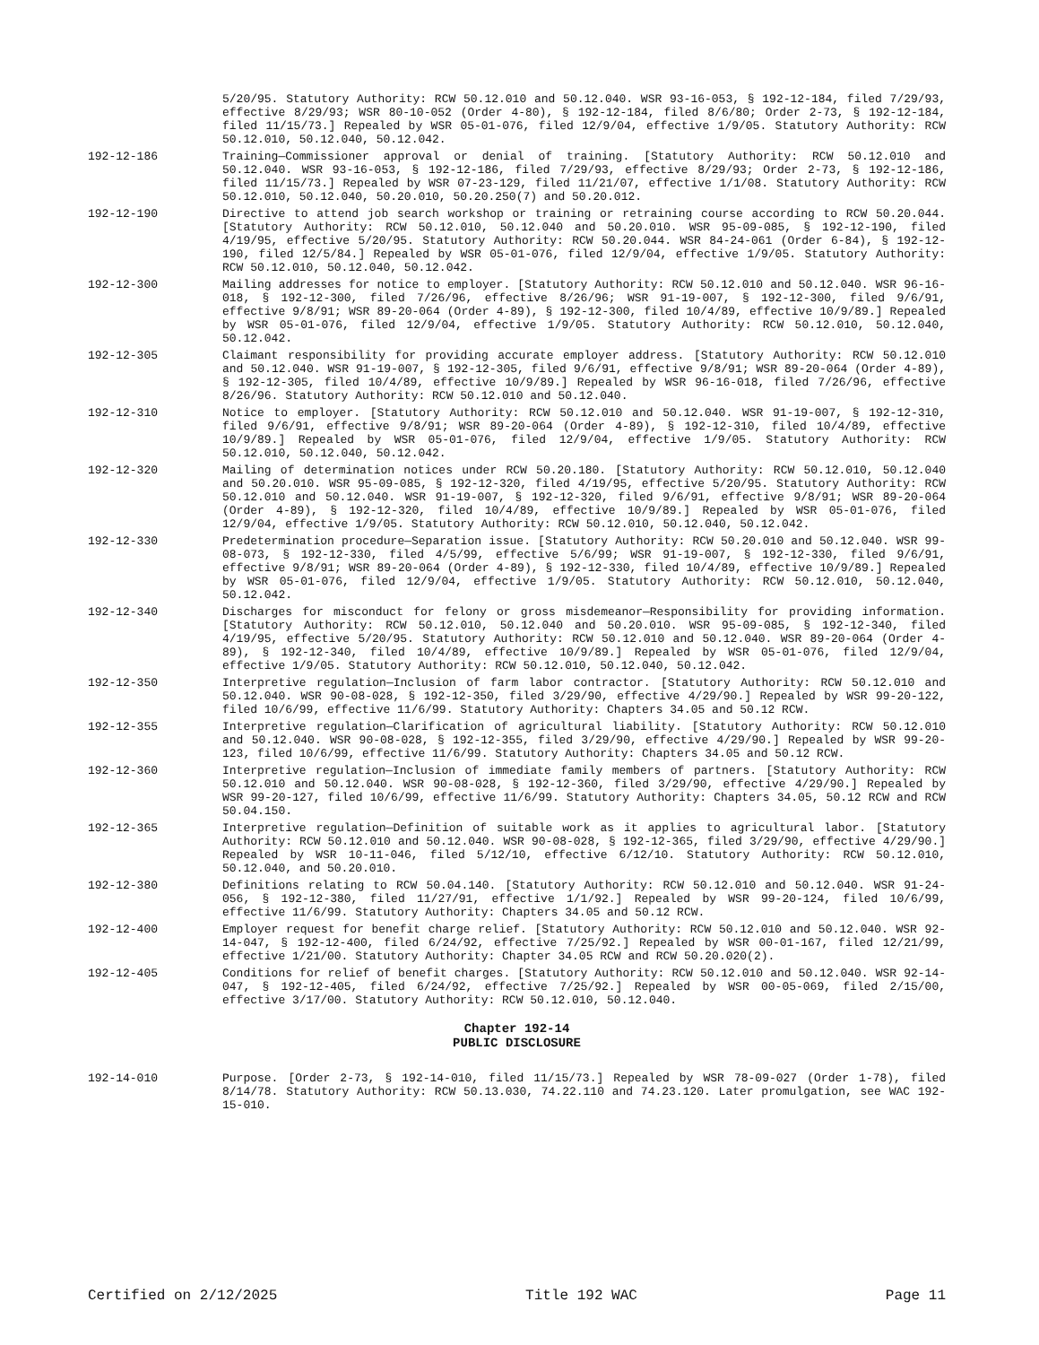5/20/95. Statutory Authority: RCW 50.12.010 and 50.12.040. WSR 93-16-053, § 192-12-184, filed 7/29/93, effective 8/29/93; WSR 80-10-052 (Order 4-80), § 192-12-184, filed 8/6/80; Order 2-73, § 192-12-184, filed 11/15/73.] Repealed by WSR 05-01-076, filed 12/9/04, effective 1/9/05. Statutory Authority: RCW 50.12.010, 50.12.040, 50.12.042.
192-12-186 Training—Commissioner approval or denial of training. [Statutory Authority: RCW 50.12.010 and 50.12.040. WSR 93-16-053, § 192-12-186, filed 7/29/93, effective 8/29/93; Order 2-73, § 192-12-186, filed 11/15/73.] Repealed by WSR 07-23-129, filed 11/21/07, effective 1/1/08. Statutory Authority: RCW 50.12.010, 50.12.040, 50.20.010, 50.20.250(7) and 50.20.012.
192-12-190 Directive to attend job search workshop or training or retraining course according to RCW 50.20.044. [Statutory Authority: RCW 50.12.010, 50.12.040 and 50.20.010. WSR 95-09-085, § 192-12-190, filed 4/19/95, effective 5/20/95. Statutory Authority: RCW 50.20.044. WSR 84-24-061 (Order 6-84), § 192-12-190, filed 12/5/84.] Repealed by WSR 05-01-076, filed 12/9/04, effective 1/9/05. Statutory Authority: RCW 50.12.010, 50.12.040, 50.12.042.
192-12-300 Mailing addresses for notice to employer. [Statutory Authority: RCW 50.12.010 and 50.12.040. WSR 96-16-018, § 192-12-300, filed 7/26/96, effective 8/26/96; WSR 91-19-007, § 192-12-300, filed 9/6/91, effective 9/8/91; WSR 89-20-064 (Order 4-89), § 192-12-300, filed 10/4/89, effective 10/9/89.] Repealed by WSR 05-01-076, filed 12/9/04, effective 1/9/05. Statutory Authority: RCW 50.12.010, 50.12.040, 50.12.042.
192-12-305 Claimant responsibility for providing accurate employer address. [Statutory Authority: RCW 50.12.010 and 50.12.040. WSR 91-19-007, § 192-12-305, filed 9/6/91, effective 9/8/91; WSR 89-20-064 (Order 4-89), § 192-12-305, filed 10/4/89, effective 10/9/89.] Repealed by WSR 96-16-018, filed 7/26/96, effective 8/26/96. Statutory Authority: RCW 50.12.010 and 50.12.040.
192-12-310 Notice to employer. [Statutory Authority: RCW 50.12.010 and 50.12.040. WSR 91-19-007, § 192-12-310, filed 9/6/91, effective 9/8/91; WSR 89-20-064 (Order 4-89), § 192-12-310, filed 10/4/89, effective 10/9/89.] Repealed by WSR 05-01-076, filed 12/9/04, effective 1/9/05. Statutory Authority: RCW 50.12.010, 50.12.040, 50.12.042.
192-12-320 Mailing of determination notices under RCW 50.20.180. [Statutory Authority: RCW 50.12.010, 50.12.040 and 50.20.010. WSR 95-09-085, § 192-12-320, filed 4/19/95, effective 5/20/95. Statutory Authority: RCW 50.12.010 and 50.12.040. WSR 91-19-007, § 192-12-320, filed 9/6/91, effective 9/8/91; WSR 89-20-064 (Order 4-89), § 192-12-320, filed 10/4/89, effective 10/9/89.] Repealed by WSR 05-01-076, filed 12/9/04, effective 1/9/05. Statutory Authority: RCW 50.12.010, 50.12.040, 50.12.042.
192-12-330 Predetermination procedure—Separation issue. [Statutory Authority: RCW 50.20.010 and 50.12.040. WSR 99-08-073, § 192-12-330, filed 4/5/99, effective 5/6/99; WSR 91-19-007, § 192-12-330, filed 9/6/91, effective 9/8/91; WSR 89-20-064 (Order 4-89), § 192-12-330, filed 10/4/89, effective 10/9/89.] Repealed by WSR 05-01-076, filed 12/9/04, effective 1/9/05. Statutory Authority: RCW 50.12.010, 50.12.040, 50.12.042.
192-12-340 Discharges for misconduct for felony or gross misdemeanor—Responsibility for providing information. [Statutory Authority: RCW 50.12.010, 50.12.040 and 50.20.010. WSR 95-09-085, § 192-12-340, filed 4/19/95, effective 5/20/95. Statutory Authority: RCW 50.12.010 and 50.12.040. WSR 89-20-064 (Order 4-89), § 192-12-340, filed 10/4/89, effective 10/9/89.] Repealed by WSR 05-01-076, filed 12/9/04, effective 1/9/05. Statutory Authority: RCW 50.12.010, 50.12.040, 50.12.042.
192-12-350 Interpretive regulation—Inclusion of farm labor contractor. [Statutory Authority: RCW 50.12.010 and 50.12.040. WSR 90-08-028, § 192-12-350, filed 3/29/90, effective 4/29/90.] Repealed by WSR 99-20-122, filed 10/6/99, effective 11/6/99. Statutory Authority: Chapters 34.05 and 50.12 RCW.
192-12-355 Interpretive regulation—Clarification of agricultural liability. [Statutory Authority: RCW 50.12.010 and 50.12.040. WSR 90-08-028, § 192-12-355, filed 3/29/90, effective 4/29/90.] Repealed by WSR 99-20-123, filed 10/6/99, effective 11/6/99. Statutory Authority: Chapters 34.05 and 50.12 RCW.
192-12-360 Interpretive regulation—Inclusion of immediate family members of partners. [Statutory Authority: RCW 50.12.010 and 50.12.040. WSR 90-08-028, § 192-12-360, filed 3/29/90, effective 4/29/90.] Repealed by WSR 99-20-127, filed 10/6/99, effective 11/6/99. Statutory Authority: Chapters 34.05, 50.12 RCW and RCW 50.04.150.
192-12-365 Interpretive regulation—Definition of suitable work as it applies to agricultural labor. [Statutory Authority: RCW 50.12.010 and 50.12.040. WSR 90-08-028, § 192-12-365, filed 3/29/90, effective 4/29/90.] Repealed by WSR 10-11-046, filed 5/12/10, effective 6/12/10. Statutory Authority: RCW 50.12.010, 50.12.040, and 50.20.010.
192-12-380 Definitions relating to RCW 50.04.140. [Statutory Authority: RCW 50.12.010 and 50.12.040. WSR 91-24-056, § 192-12-380, filed 11/27/91, effective 1/1/92.] Repealed by WSR 99-20-124, filed 10/6/99, effective 11/6/99. Statutory Authority: Chapters 34.05 and 50.12 RCW.
192-12-400 Employer request for benefit charge relief. [Statutory Authority: RCW 50.12.010 and 50.12.040. WSR 92-14-047, § 192-12-400, filed 6/24/92, effective 7/25/92.] Repealed by WSR 00-01-167, filed 12/21/99, effective 1/21/00. Statutory Authority: Chapter 34.05 RCW and RCW 50.20.020(2).
192-12-405 Conditions for relief of benefit charges. [Statutory Authority: RCW 50.12.010 and 50.12.040. WSR 92-14-047, § 192-12-405, filed 6/24/92, effective 7/25/92.] Repealed by WSR 00-05-069, filed 2/15/00, effective 3/17/00. Statutory Authority: RCW 50.12.010, 50.12.040.
Chapter 192-14
PUBLIC DISCLOSURE
192-14-010 Purpose. [Order 2-73, § 192-14-010, filed 11/15/73.] Repealed by WSR 78-09-027 (Order 1-78), filed 8/14/78. Statutory Authority: RCW 50.13.030, 74.22.110 and 74.23.120. Later promulgation, see WAC 192-15-010.
Certified on 2/12/2025 Title 192 WAC Page 11